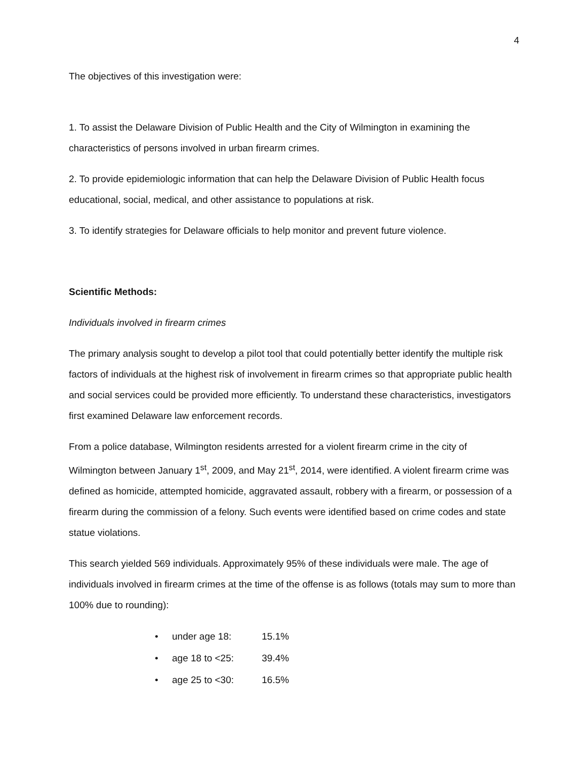4
The objectives of this investigation were:
1. To assist the Delaware Division of Public Health and the City of Wilmington in examining the characteristics of persons involved in urban firearm crimes.
2. To provide epidemiologic information that can help the Delaware Division of Public Health focus educational, social, medical, and other assistance to populations at risk.
3. To identify strategies for Delaware officials to help monitor and prevent future violence.
Scientific Methods:
Individuals involved in firearm crimes
The primary analysis sought to develop a pilot tool that could potentially better identify the multiple risk factors of individuals at the highest risk of involvement in firearm crimes so that appropriate public health and social services could be provided more efficiently. To understand these characteristics, investigators first examined Delaware law enforcement records.
From a police database, Wilmington residents arrested for a violent firearm crime in the city of Wilmington between January 1<sup>st</sup>, 2009, and May 21<sup>st</sup>, 2014, were identified. A violent firearm crime was defined as homicide, attempted homicide, aggravated assault, robbery with a firearm, or possession of a firearm during the commission of a felony. Such events were identified based on crime codes and state statue violations.
This search yielded 569 individuals. Approximately 95% of these individuals were male. The age of individuals involved in firearm crimes at the time of the offense is as follows (totals may sum to more than 100% due to rounding):
• under age 18: 15.1%
• age 18 to <25: 39.4%
• age 25 to <30: 16.5%